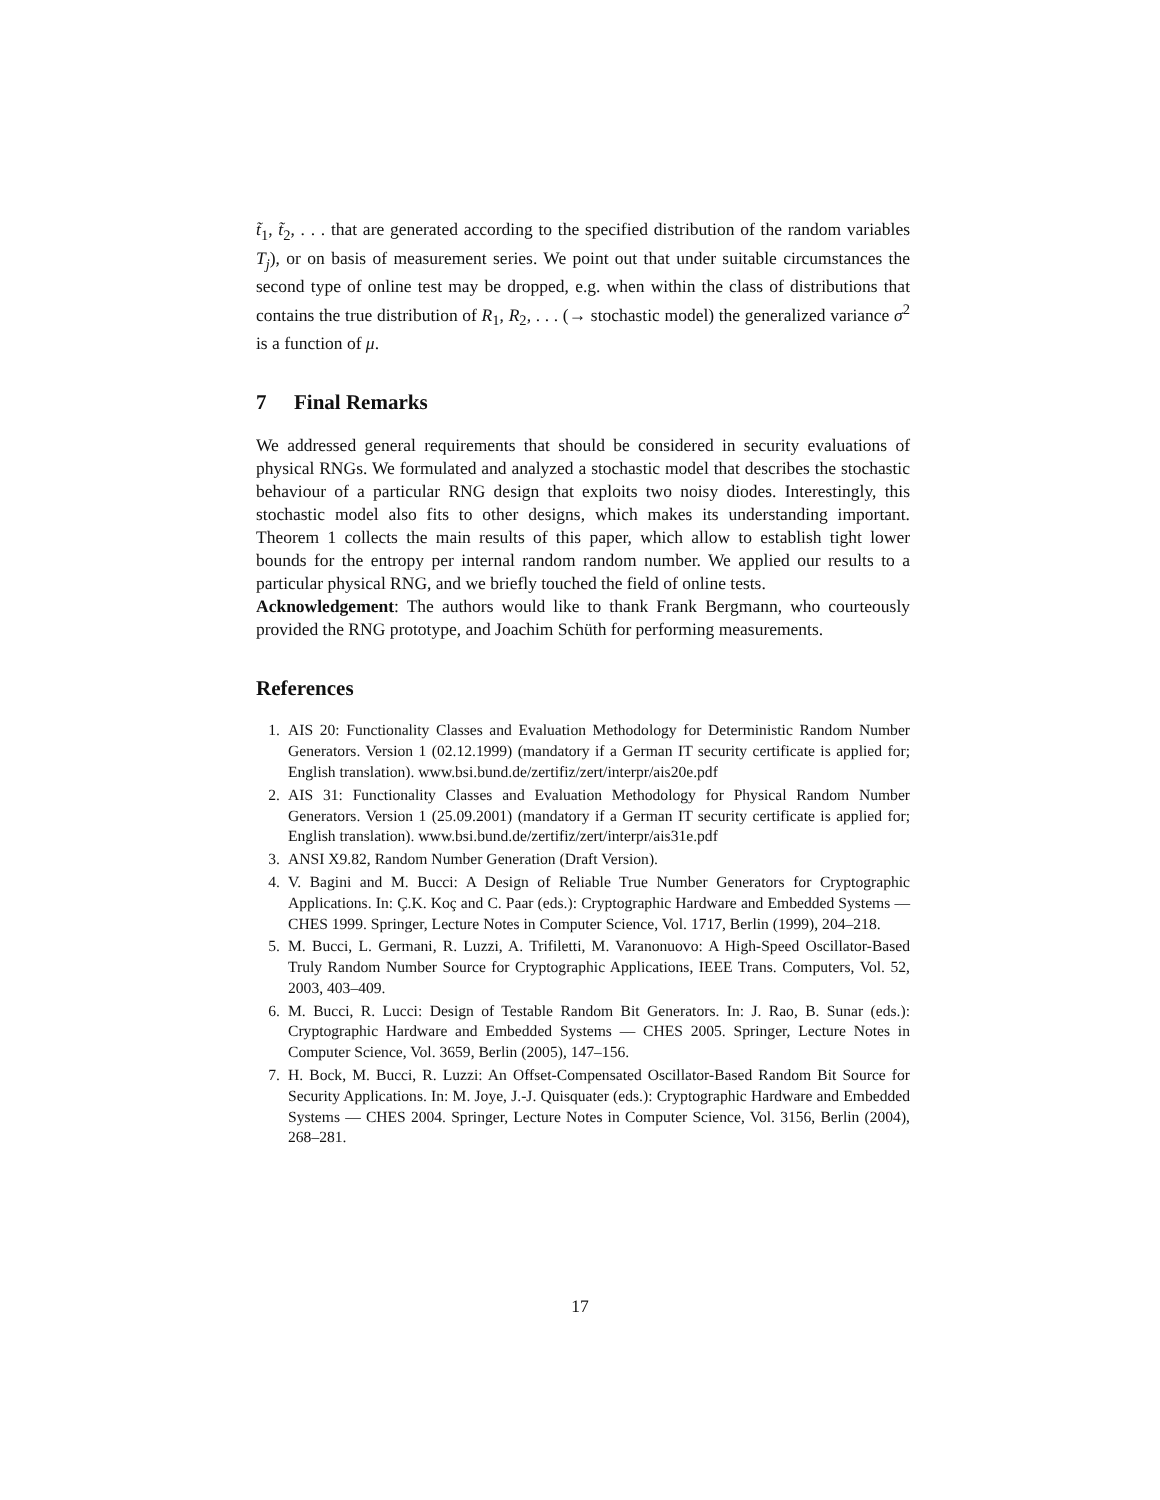t̃<sub>1</sub>, t̃<sub>2</sub>, . . . that are generated according to the specified distribution of the random variables T<sub>j</sub>), or on basis of measurement series. We point out that under suitable circumstances the second type of online test may be dropped, e.g. when within the class of distributions that contains the true distribution of R<sub>1</sub>, R<sub>2</sub>, . . . (→ stochastic model) the generalized variance σ<sup>2</sup> is a function of μ.
7 Final Remarks
We addressed general requirements that should be considered in security evaluations of physical RNGs. We formulated and analyzed a stochastic model that describes the stochastic behaviour of a particular RNG design that exploits two noisy diodes. Interestingly, this stochastic model also fits to other designs, which makes its understanding important. Theorem 1 collects the main results of this paper, which allow to establish tight lower bounds for the entropy per internal random random number. We applied our results to a particular physical RNG, and we briefly touched the field of online tests.
Acknowledgement: The authors would like to thank Frank Bergmann, who courteously provided the RNG prototype, and Joachim Schüth for performing measurements.
References
1. AIS 20: Functionality Classes and Evaluation Methodology for Deterministic Random Number Generators. Version 1 (02.12.1999) (mandatory if a German IT security certificate is applied for; English translation). www.bsi.bund.de/zertifiz/zert/interpr/ais20e.pdf
2. AIS 31: Functionality Classes and Evaluation Methodology for Physical Random Number Generators. Version 1 (25.09.2001) (mandatory if a German IT security certificate is applied for; English translation). www.bsi.bund.de/zertifiz/zert/interpr/ais31e.pdf
3. ANSI X9.82, Random Number Generation (Draft Version).
4. V. Bagini and M. Bucci: A Design of Reliable True Number Generators for Cryptographic Applications. In: Ç.K. Koç and C. Paar (eds.): Cryptographic Hardware and Embedded Systems — CHES 1999. Springer, Lecture Notes in Computer Science, Vol. 1717, Berlin (1999), 204–218.
5. M. Bucci, L. Germani, R. Luzzi, A. Trifiletti, M. Varanonuovo: A High-Speed Oscillator-Based Truly Random Number Source for Cryptographic Applications, IEEE Trans. Computers, Vol. 52, 2003, 403–409.
6. M. Bucci, R. Lucci: Design of Testable Random Bit Generators. In: J. Rao, B. Sunar (eds.): Cryptographic Hardware and Embedded Systems — CHES 2005. Springer, Lecture Notes in Computer Science, Vol. 3659, Berlin (2005), 147–156.
7. H. Bock, M. Bucci, R. Luzzi: An Offset-Compensated Oscillator-Based Random Bit Source for Security Applications. In: M. Joye, J.-J. Quisquater (eds.): Cryptographic Hardware and Embedded Systems — CHES 2004. Springer, Lecture Notes in Computer Science, Vol. 3156, Berlin (2004), 268–281.
17